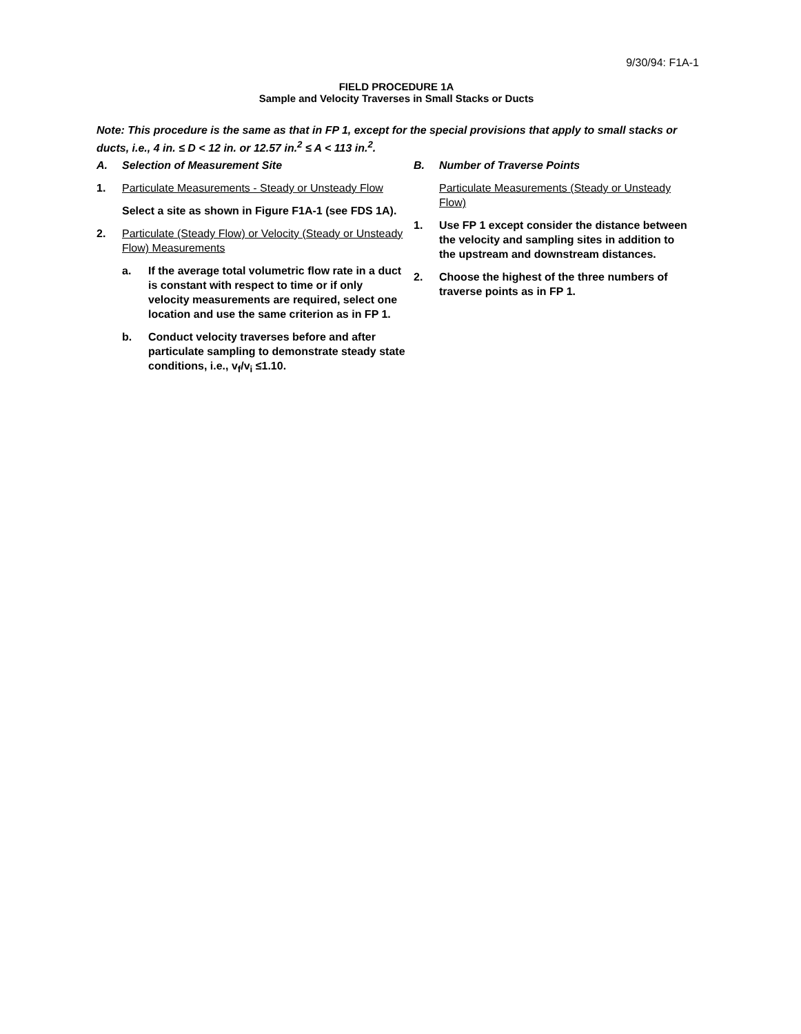9/30/94: F1A-1
FIELD PROCEDURE 1A
Sample and Velocity Traverses in Small Stacks or Ducts
Note: This procedure is the same as that in FP 1, except for the special provisions that apply to small stacks or ducts, i.e., 4 in. ≤ D < 12 in. or 12.57 in.<sup>2</sup> ≤ A < 113 in.<sup>2</sup>.
A. Selection of Measurement Site
1. Particulate Measurements - Steady or Unsteady Flow
Select a site as shown in Figure F1A-1 (see FDS 1A).
2. Particulate (Steady Flow) or Velocity (Steady or Unsteady Flow) Measurements
a. If the average total volumetric flow rate in a duct is constant with respect to time or if only velocity measurements are required, select one location and use the same criterion as in FP 1.
b. Conduct velocity traverses before and after particulate sampling to demonstrate steady state conditions, i.e., v<sub>f</sub>/v<sub>i</sub> ≤1.10.
B. Number of Traverse Points
Particulate Measurements (Steady or Unsteady Flow)
1. Use FP 1 except consider the distance between the velocity and sampling sites in addition to the upstream and downstream distances.
2. Choose the highest of the three numbers of traverse points as in FP 1.